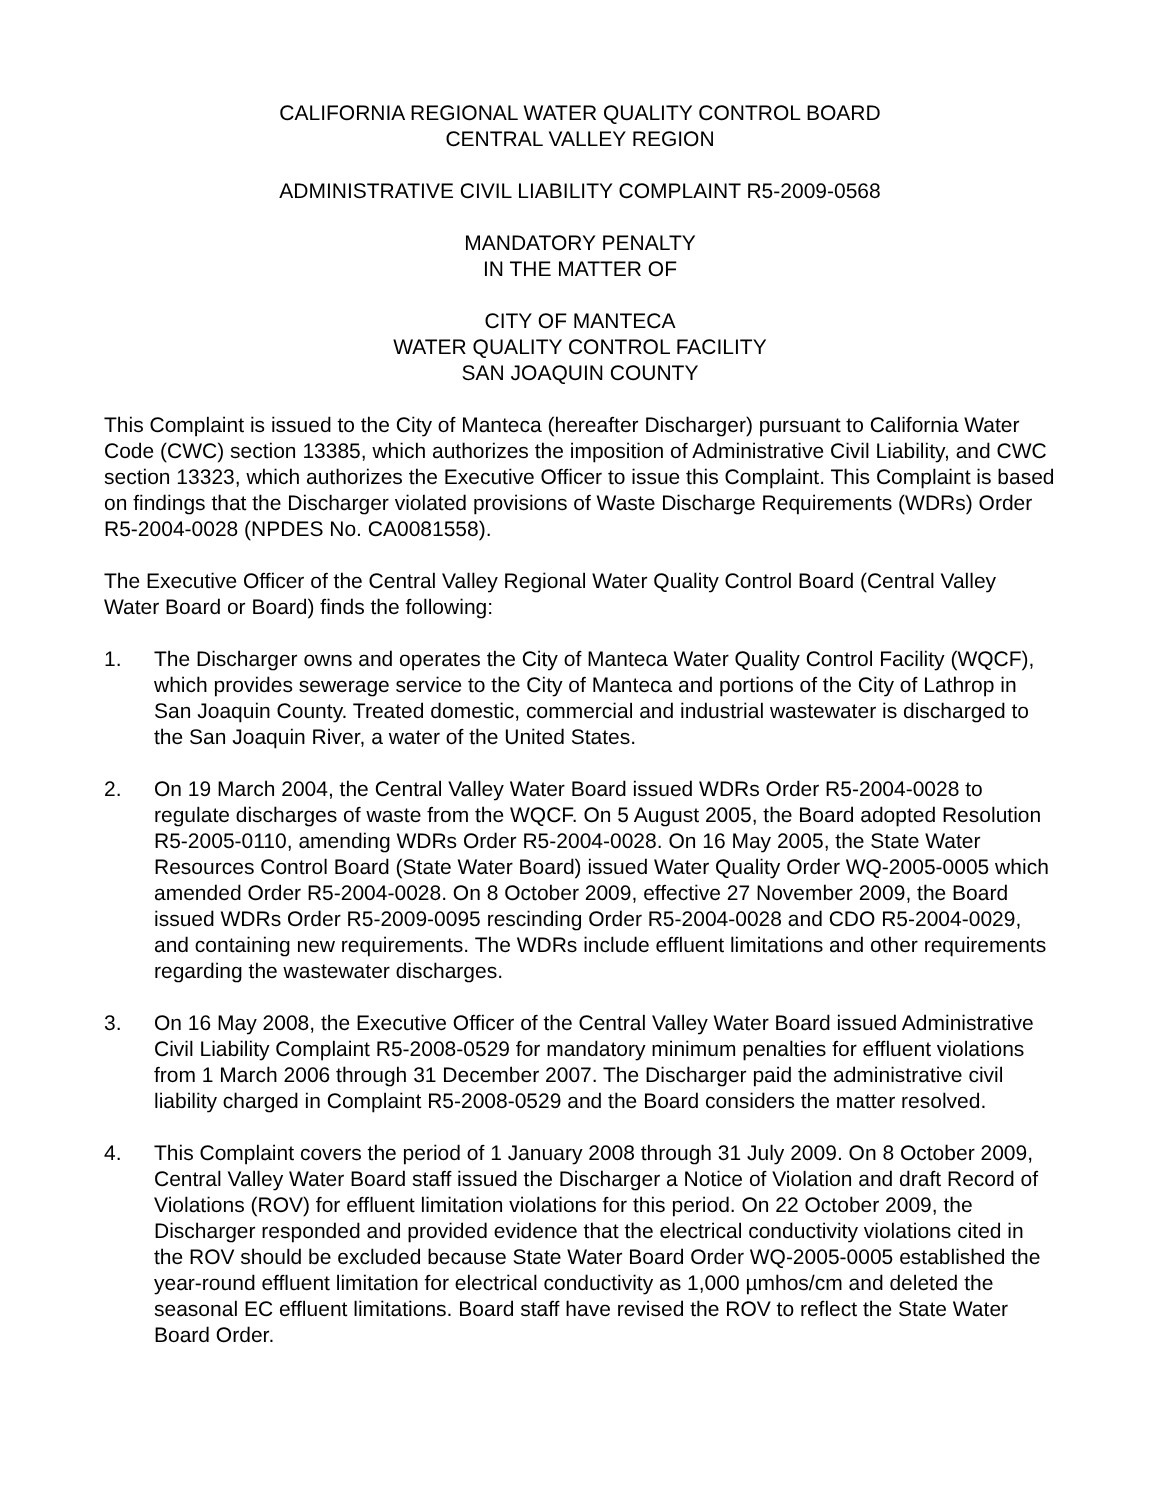CALIFORNIA REGIONAL WATER QUALITY CONTROL BOARD
CENTRAL VALLEY REGION
ADMINISTRATIVE CIVIL LIABILITY COMPLAINT R5-2009-0568
MANDATORY PENALTY
IN THE MATTER OF
CITY OF MANTECA
WATER QUALITY CONTROL FACILITY
SAN JOAQUIN COUNTY
This Complaint is issued to the City of Manteca (hereafter Discharger) pursuant to California Water Code (CWC) section 13385, which authorizes the imposition of Administrative Civil Liability, and CWC section 13323, which authorizes the Executive Officer to issue this Complaint. This Complaint is based on findings that the Discharger violated provisions of Waste Discharge Requirements (WDRs) Order R5-2004-0028 (NPDES No. CA0081558).
The Executive Officer of the Central Valley Regional Water Quality Control Board (Central Valley Water Board or Board) finds the following:
1. The Discharger owns and operates the City of Manteca Water Quality Control Facility (WQCF), which provides sewerage service to the City of Manteca and portions of the City of Lathrop in San Joaquin County. Treated domestic, commercial and industrial wastewater is discharged to the San Joaquin River, a water of the United States.
2. On 19 March 2004, the Central Valley Water Board issued WDRs Order R5-2004-0028 to regulate discharges of waste from the WQCF. On 5 August 2005, the Board adopted Resolution R5-2005-0110, amending WDRs Order R5-2004-0028. On 16 May 2005, the State Water Resources Control Board (State Water Board) issued Water Quality Order WQ-2005-0005 which amended Order R5-2004-0028. On 8 October 2009, effective 27 November 2009, the Board issued WDRs Order R5-2009-0095 rescinding Order R5-2004-0028 and CDO R5-2004-0029, and containing new requirements. The WDRs include effluent limitations and other requirements regarding the wastewater discharges.
3. On 16 May 2008, the Executive Officer of the Central Valley Water Board issued Administrative Civil Liability Complaint R5-2008-0529 for mandatory minimum penalties for effluent violations from 1 March 2006 through 31 December 2007. The Discharger paid the administrative civil liability charged in Complaint R5-2008-0529 and the Board considers the matter resolved.
4. This Complaint covers the period of 1 January 2008 through 31 July 2009. On 8 October 2009, Central Valley Water Board staff issued the Discharger a Notice of Violation and draft Record of Violations (ROV) for effluent limitation violations for this period. On 22 October 2009, the Discharger responded and provided evidence that the electrical conductivity violations cited in the ROV should be excluded because State Water Board Order WQ-2005-0005 established the year-round effluent limitation for electrical conductivity as 1,000 µmhos/cm and deleted the seasonal EC effluent limitations. Board staff have revised the ROV to reflect the State Water Board Order.